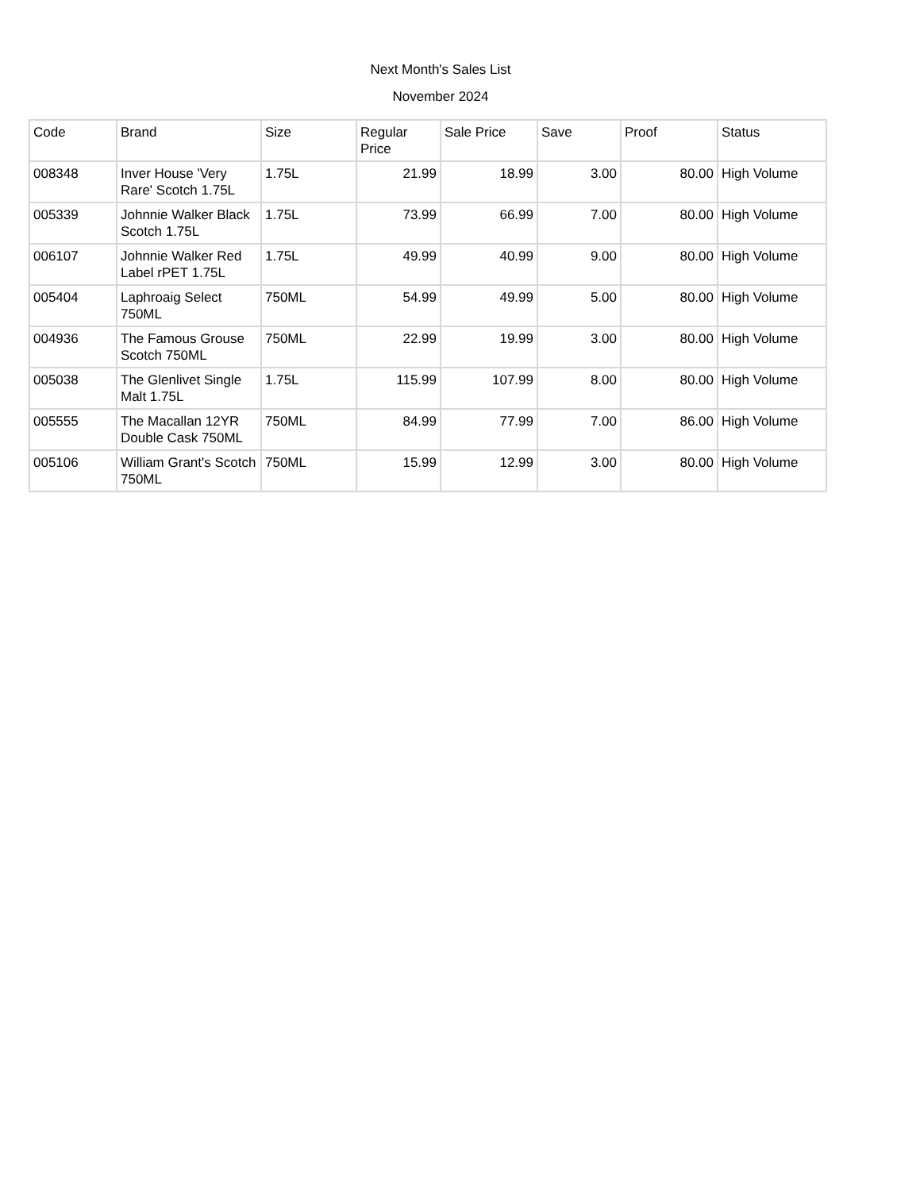Next Month's Sales List
November 2024
| Code | Brand | Size | Regular Price | Sale Price | Save | Proof | Status |
| --- | --- | --- | --- | --- | --- | --- | --- |
| 008348 | Inver House 'Very Rare' Scotch 1.75L | 1.75L | 21.99 | 18.99 | 3.00 | 80.00 | High Volume |
| 005339 | Johnnie Walker Black Scotch 1.75L | 1.75L | 73.99 | 66.99 | 7.00 | 80.00 | High Volume |
| 006107 | Johnnie Walker Red Label rPET 1.75L | 1.75L | 49.99 | 40.99 | 9.00 | 80.00 | High Volume |
| 005404 | Laphroaig Select 750ML | 750ML | 54.99 | 49.99 | 5.00 | 80.00 | High Volume |
| 004936 | The Famous Grouse Scotch 750ML | 750ML | 22.99 | 19.99 | 3.00 | 80.00 | High Volume |
| 005038 | The Glenlivet Single Malt 1.75L | 1.75L | 115.99 | 107.99 | 8.00 | 80.00 | High Volume |
| 005555 | The Macallan 12YR Double Cask 750ML | 750ML | 84.99 | 77.99 | 7.00 | 86.00 | High Volume |
| 005106 | William Grant's Scotch 750ML | 750ML | 15.99 | 12.99 | 3.00 | 80.00 | High Volume |